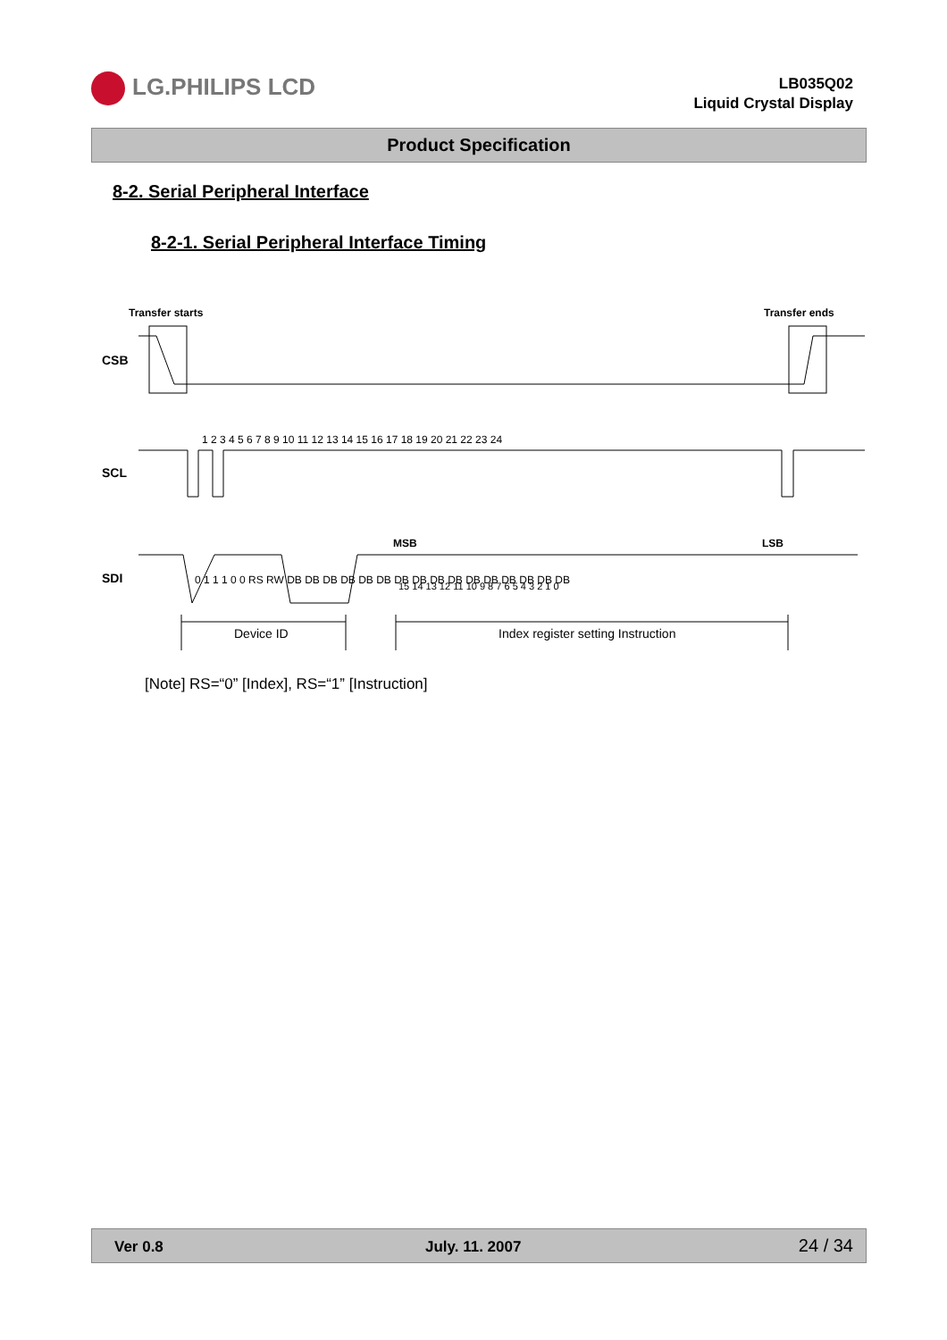LG.PHILIPS LCD
LB035Q02
Liquid Crystal Display
Product Specification
8-2. Serial Peripheral Interface
8-2-1. Serial Peripheral Interface Timing
Transfer starts
Transfer ends
CSB
SCL
1 2 3 4 5 6 7 8 9 10 11 12 13 14 15 16 17 18 19 20 21 22 23 24
SDI
MSB
LSB
0 1 1 1 0 0 RS RW DB DB DB DB DB DB DB DB DB DB DB DB DB DB DB DB
15 14 13 12 11 10 9 8 7 6 5 4 3 2 1 0
Device ID
Index register setting Instruction
[Note] RS=“0” [Index], RS=“1” [Instruction]
Ver 0.8 July. 11. 2007 24 / 34